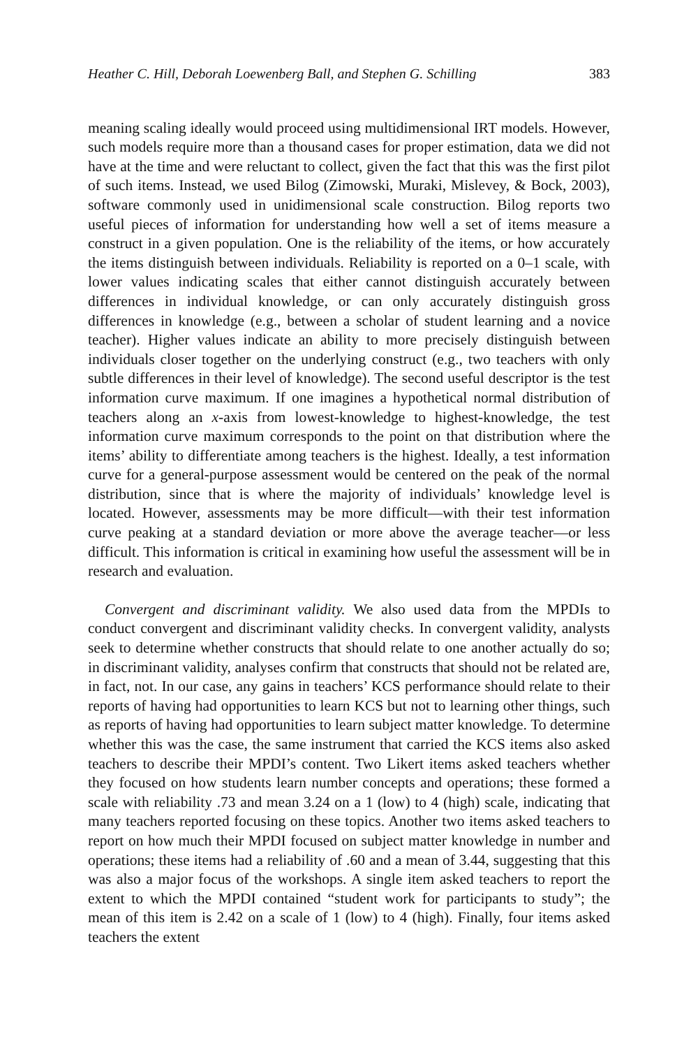Heather C. Hill, Deborah Loewenberg Ball, and Stephen G. Schilling 383
meaning scaling ideally would proceed using multidimensional IRT models. However, such models require more than a thousand cases for proper estimation, data we did not have at the time and were reluctant to collect, given the fact that this was the first pilot of such items. Instead, we used Bilog (Zimowski, Muraki, Mislevey, & Bock, 2003), software commonly used in unidimensional scale construction. Bilog reports two useful pieces of information for understanding how well a set of items measure a construct in a given population. One is the reliability of the items, or how accurately the items distinguish between individuals. Reliability is reported on a 0–1 scale, with lower values indicating scales that either cannot distinguish accurately between differences in individual knowledge, or can only accurately distinguish gross differences in knowledge (e.g., between a scholar of student learning and a novice teacher). Higher values indicate an ability to more precisely distinguish between individuals closer together on the underlying construct (e.g., two teachers with only subtle differences in their level of knowledge). The second useful descriptor is the test information curve maximum. If one imagines a hypothetical normal distribution of teachers along an x-axis from lowest-knowledge to highest-knowledge, the test information curve maximum corresponds to the point on that distribution where the items’ ability to differentiate among teachers is the highest. Ideally, a test information curve for a general-purpose assessment would be centered on the peak of the normal distribution, since that is where the majority of individuals’ knowledge level is located. However, assessments may be more difficult—with their test information curve peaking at a standard deviation or more above the average teacher—or less difficult. This information is critical in examining how useful the assessment will be in research and evaluation.
Convergent and discriminant validity. We also used data from the MPDIs to conduct convergent and discriminant validity checks. In convergent validity, analysts seek to determine whether constructs that should relate to one another actually do so; in discriminant validity, analyses confirm that constructs that should not be related are, in fact, not. In our case, any gains in teachers’ KCS performance should relate to their reports of having had opportunities to learn KCS but not to learning other things, such as reports of having had opportunities to learn subject matter knowledge. To determine whether this was the case, the same instrument that carried the KCS items also asked teachers to describe their MPDI’s content. Two Likert items asked teachers whether they focused on how students learn number concepts and operations; these formed a scale with reliability .73 and mean 3.24 on a 1 (low) to 4 (high) scale, indicating that many teachers reported focusing on these topics. Another two items asked teachers to report on how much their MPDI focused on subject matter knowledge in number and operations; these items had a reliability of .60 and a mean of 3.44, suggesting that this was also a major focus of the workshops. A single item asked teachers to report the extent to which the MPDI contained “student work for participants to study”; the mean of this item is 2.42 on a scale of 1 (low) to 4 (high). Finally, four items asked teachers the extent